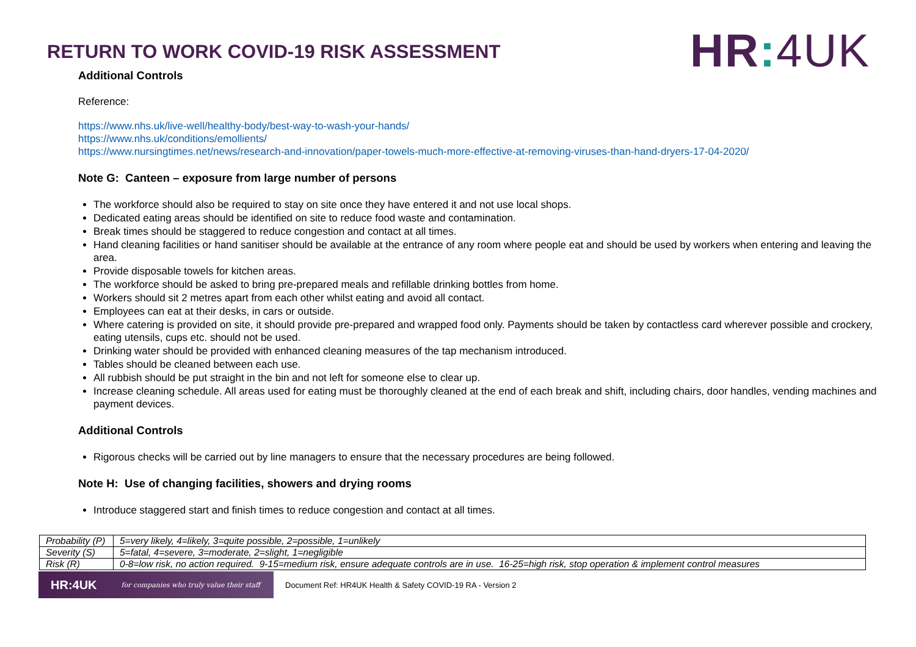RETURN TO WORK COVID-19 RISK ASSESSMENT
HR: 4UK
Additional Controls
Reference:
https://www.nhs.uk/live-well/healthy-body/best-way-to-wash-your-hands/
https://www.nhs.uk/conditions/emollients/
https://www.nursingtimes.net/news/research-and-innovation/paper-towels-much-more-effective-at-removing-viruses-than-hand-dryers-17-04-2020/
Note G: Canteen – exposure from large number of persons
The workforce should also be required to stay on site once they have entered it and not use local shops.
Dedicated eating areas should be identified on site to reduce food waste and contamination.
Break times should be staggered to reduce congestion and contact at all times.
Hand cleaning facilities or hand sanitiser should be available at the entrance of any room where people eat and should be used by workers when entering and leaving the area.
Provide disposable towels for kitchen areas.
The workforce should be asked to bring pre-prepared meals and refillable drinking bottles from home.
Workers should sit 2 metres apart from each other whilst eating and avoid all contact.
Employees can eat at their desks, in cars or outside.
Where catering is provided on site, it should provide pre-prepared and wrapped food only. Payments should be taken by contactless card wherever possible and crockery, eating utensils, cups etc. should not be used.
Drinking water should be provided with enhanced cleaning measures of the tap mechanism introduced.
Tables should be cleaned between each use.
All rubbish should be put straight in the bin and not left for someone else to clear up.
Increase cleaning schedule. All areas used for eating must be thoroughly cleaned at the end of each break and shift, including chairs, door handles, vending machines and payment devices.
Additional Controls
Rigorous checks will be carried out by line managers to ensure that the necessary procedures are being followed.
Note H: Use of changing facilities, showers and drying rooms
Introduce staggered start and finish times to reduce congestion and contact at all times.
| Probability (P) | 5=very likely, 4=likely, 3=quite possible, 2=possible, 1=unlikely |
| Severity (S) | 5=fatal, 4=severe, 3=moderate, 2=slight, 1=negligible |
| Risk (R) | 0-8=low risk, no action required. 9-15=medium risk, ensure adequate controls are in use. 16-25=high risk, stop operation & implement control measures |
HR:4UK for companies who truly value their staff
Document Ref: HR4UK Health & Safety COVID-19 RA - Version 2